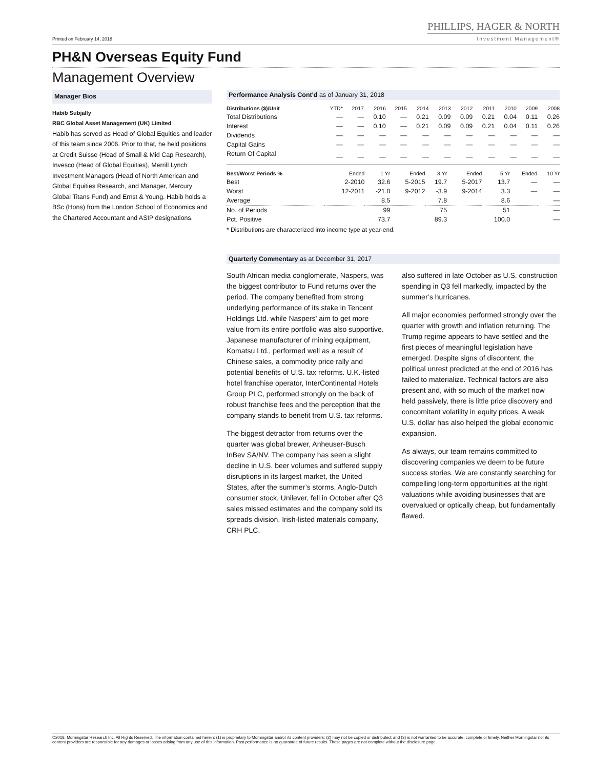Printed on February 14, 2018
PHILLIPS, HAGER & NORTH
Investment Management®
PH&N Overseas Equity Fund
Management Overview
Manager Bios
Habib Subjally
RBC Global Asset Management (UK) Limited
Habib has served as Head of Global Equities and leader of this team since 2006. Prior to that, he held positions at Credit Suisse (Head of Small & Mid Cap Research), Invesco (Head of Global Equities), Merrill Lynch Investment Managers (Head of North American and Global Equities Research, and Manager, Mercury Global Titans Fund) and Ernst & Young. Habib holds a BSc (Hons) from the London School of Economics and the Chartered Accountant and ASIP designations.
Performance Analysis Cont'd as of January 31, 2018
| Distributions ($)/Unit | YTD* | 2017 | 2016 | 2015 | 2014 | 2013 | 2012 | 2011 | 2010 | 2009 | 2008 |
| --- | --- | --- | --- | --- | --- | --- | --- | --- | --- | --- | --- |
| Total Distributions | — | — | 0.10 | — | 0.21 | 0.09 | 0.09 | 0.21 | 0.04 | 0.11 | 0.26 |
| Interest | — | — | 0.10 | — | 0.21 | 0.09 | 0.09 | 0.21 | 0.04 | 0.11 | 0.26 |
| Dividends | — | — | — | — | — | — | — | — | — | — | — |
| Capital Gains | — | — | — | — | — | — | — | — | — | — | — |
| Return Of Capital | — | — | — | — | — | — | — | — | — | — | — |
| Best/Worst Periods % | Ended | 1 Yr | Ended | 3 Yr | Ended | 5 Yr | Ended | 10 Yr |
| --- | --- | --- | --- | --- | --- | --- | --- | --- |
| Best | 2-2010 | 32.6 | 5-2015 | 19.7 | 5-2017 | 13.7 | — | — |
| Worst | 12-2011 | -21.0 | 9-2012 | -3.9 | 9-2014 | 3.3 | — | — |
| Average | | 8.5 | | 7.8 | | 8.6 | | — |
| No. of Periods | | 99 | | 75 | | 51 | | — |
| Pct. Positive | | 73.7 | | 89.3 | | 100.0 | | — |
* Distributions are characterized into income type at year-end.
Quarterly Commentary as at December 31, 2017
South African media conglomerate, Naspers, was the biggest contributor to Fund returns over the period. The company benefited from strong underlying performance of its stake in Tencent Holdings Ltd. while Naspers’ aim to get more value from its entire portfolio was also supportive. Japanese manufacturer of mining equipment, Komatsu Ltd., performed well as a result of Chinese sales, a commodity price rally and potential benefits of U.S. tax reforms. U.K.-listed hotel franchise operator, InterContinental Hotels Group PLC, performed strongly on the back of robust franchise fees and the perception that the company stands to benefit from U.S. tax reforms.
The biggest detractor from returns over the quarter was global brewer, Anheuser-Busch InBev SA/NV. The company has seen a slight decline in U.S. beer volumes and suffered supply disruptions in its largest market, the United States, after the summer’s storms. Anglo-Dutch consumer stock, Unilever, fell in October after Q3 sales missed estimates and the company sold its spreads division. Irish-listed materials company, CRH PLC,
also suffered in late October as U.S. construction spending in Q3 fell markedly, impacted by the summer’s hurricanes.
All major economies performed strongly over the quarter with growth and inflation returning. The Trump regime appears to have settled and the first pieces of meaningful legislation have emerged. Despite signs of discontent, the political unrest predicted at the end of 2016 has failed to materialize. Technical factors are also present and, with so much of the market now held passively, there is little price discovery and concomitant volatility in equity prices. A weak U.S. dollar has also helped the global economic expansion.
As always, our team remains committed to discovering companies we deem to be future success stories. We are constantly searching for compelling long-term opportunities at the right valuations while avoiding businesses that are overvalued or optically cheap, but fundamentally flawed.
©2018. Morningstar Research Inc. All Rights Reserved. The information contained herein: (1) is proprietary to Morningstar and/or its content providers; (2) may not be copied or distributed; and (3) is not warranted to be accurate, complete or timely. Neither Morningstar nor its content providers are responsible for any damages or losses arising from any use of this information. Past performance is no guarantee of future results. These pages are not complete without the disclosure page.